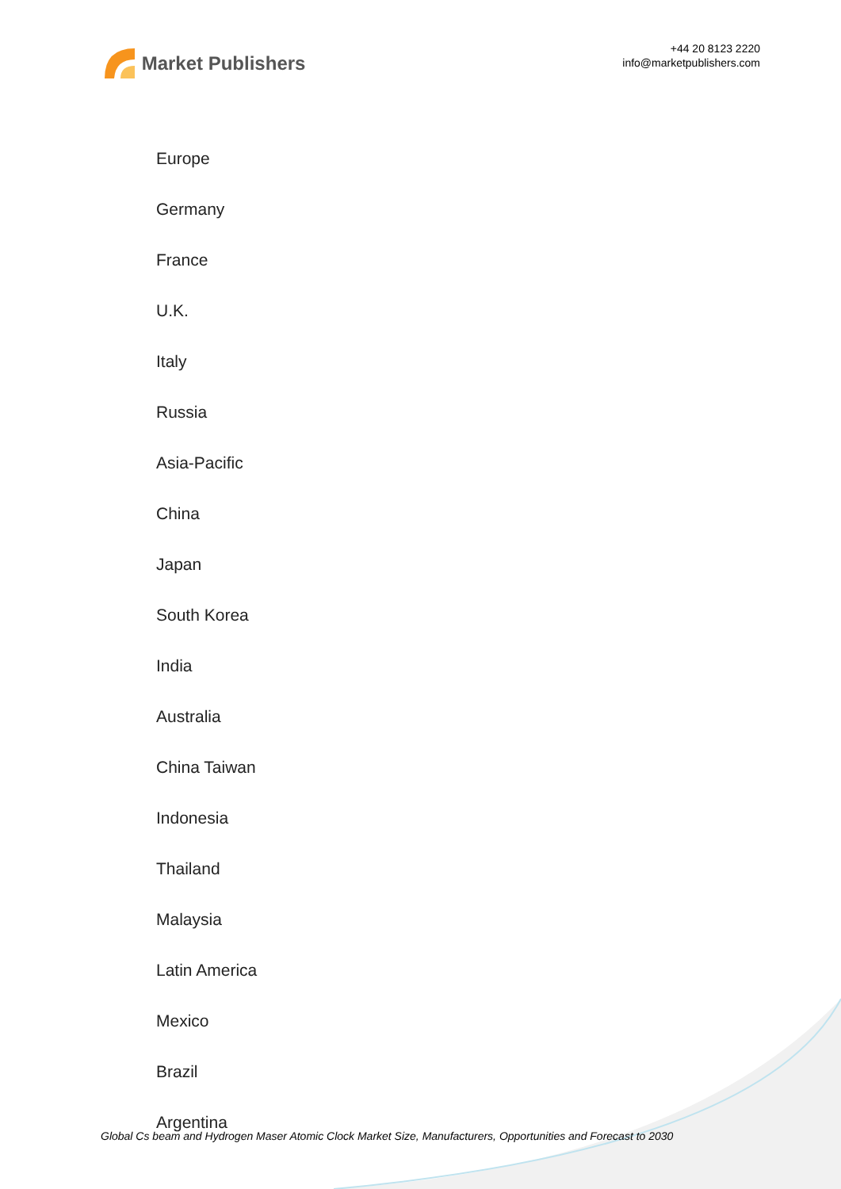Market Publishers
+44 20 8123 2220
info@marketpublishers.com
Europe
Germany
France
U.K.
Italy
Russia
Asia-Pacific
China
Japan
South Korea
India
Australia
China Taiwan
Indonesia
Thailand
Malaysia
Latin America
Mexico
Brazil
Argentina
Global Cs beam and Hydrogen Maser Atomic Clock Market Size, Manufacturers, Opportunities and Forecast to 2030